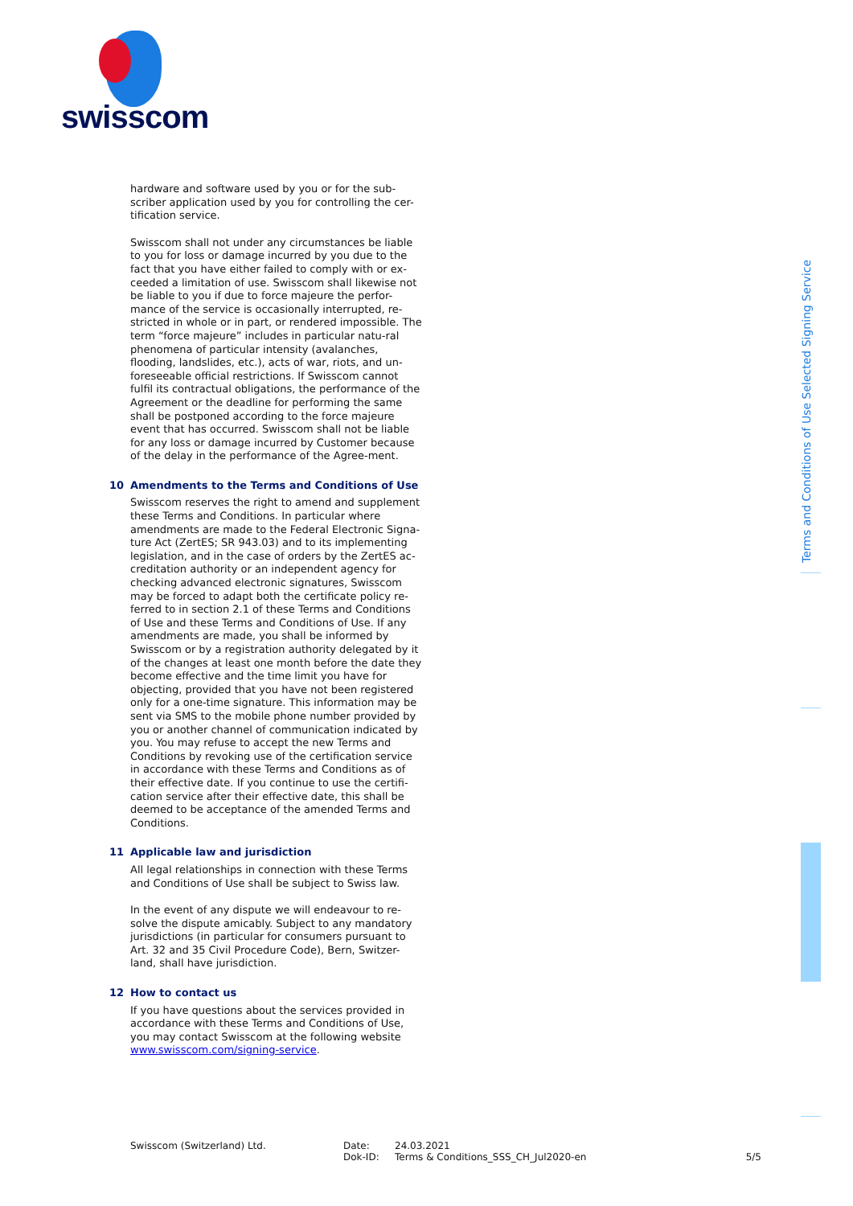swisscom
hardware and software used by you or for the sub-scriber application used by you for controlling the cer-tification service.
Swisscom shall not under any circumstances be liable to you for loss or damage incurred by you due to the fact that you have either failed to comply with or ex-ceeded a limitation of use. Swisscom shall likewise not be liable to you if due to force majeure the perfor-mance of the service is occasionally interrupted, re-stricted in whole or in part, or rendered impossible. The term “force majeure” includes in particular natu-ral phenomena of particular intensity (avalanches, flooding, landslides, etc.), acts of war, riots, and un-foreseeable official restrictions. If Swisscom cannot fulfil its contractual obligations, the performance of the Agreement or the deadline for performing the same shall be postponed according to the force majeure event that has occurred. Swisscom shall not be liable for any loss or damage incurred by Customer because of the delay in the performance of the Agree-ment.
10 Amendments to the Terms and Conditions of Use
Swisscom reserves the right to amend and supplement these Terms and Conditions. In particular where amendments are made to the Federal Electronic Signa-ture Act (ZertES; SR 943.03) and to its implementing legislation, and in the case of orders by the ZertES ac-creditation authority or an independent agency for checking advanced electronic signatures, Swisscom may be forced to adapt both the certificate policy re-ferred to in section 2.1 of these Terms and Conditions of Use and these Terms and Conditions of Use. If any amendments are made, you shall be informed by Swisscom or by a registration authority delegated by it of the changes at least one month before the date they become effective and the time limit you have for objecting, provided that you have not been registered only for a one-time signature. This information may be sent via SMS to the mobile phone number provided by you or another channel of communication indicated by you. You may refuse to accept the new Terms and Conditions by revoking use of the certification service in accordance with these Terms and Conditions as of their effective date. If you continue to use the certifi-cation service after their effective date, this shall be deemed to be acceptance of the amended Terms and Conditions.
11 Applicable law and jurisdiction
All legal relationships in connection with these Terms and Conditions of Use shall be subject to Swiss law.
In the event of any dispute we will endeavour to re-solve the dispute amicably. Subject to any mandatory jurisdictions (in particular for consumers pursuant to Art. 32 and 35 Civil Procedure Code), Bern, Switzer-land, shall have jurisdiction.
12 How to contact us
If you have questions about the services provided in accordance with these Terms and Conditions of Use, you may contact Swisscom at the following website www.swisscom.com/signing-service.
Terms and Conditions of Use Selected Signing Service
Swisscom (Switzerland) Ltd. Date:
Dok-ID:
24.03.2021
Terms & Conditions_SSS_CH_Jul2020-en
5/5